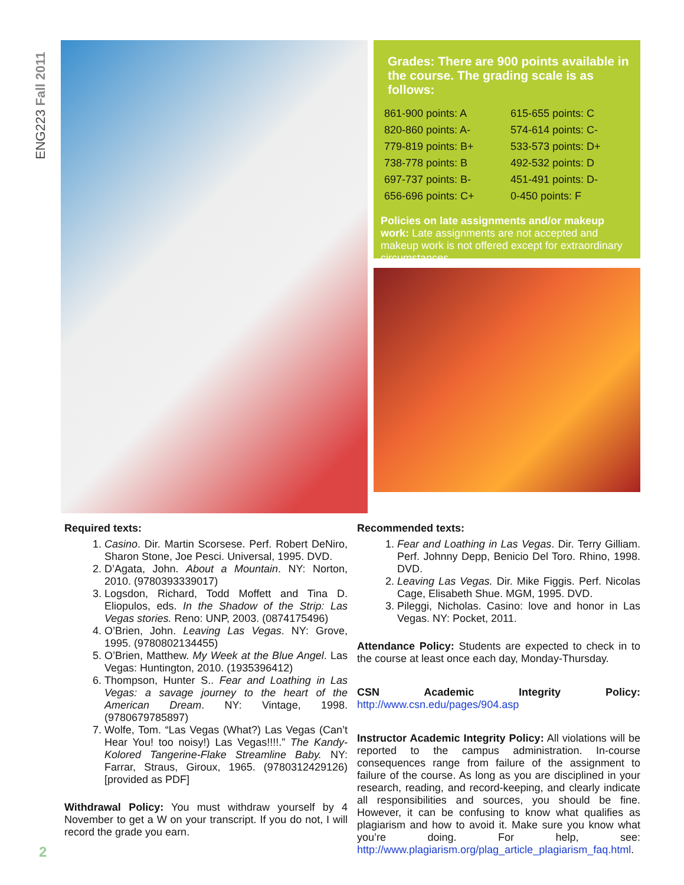ENG223 Fall 2011
Grades: There are 900 points available in the course. The grading scale is as follows:
| 861-900 points: A | 615-655 points: C |
| 820-860 points: A- | 574-614 points: C- |
| 779-819 points: B+ | 533-573 points: D+ |
| 738-778 points: B | 492-532 points: D |
| 697-737 points: B- | 451-491 points: D- |
| 656-696 points: C+ | 0-450 points: F |
Policies on late assignments and/or makeup work: Late assignments are not accepted and makeup work is not offered except for extraordinary circumstances.
Required texts:
1. Casino. Dir. Martin Scorsese. Perf. Robert DeNiro, Sharon Stone, Joe Pesci. Universal, 1995. DVD.
2. D’Agata, John. About a Mountain. NY: Norton, 2010. (9780393339017)
3. Logsdon, Richard, Todd Moffett and Tina D. Eliopulos, eds. In the Shadow of the Strip: Las Vegas stories. Reno: UNP, 2003. (0874175496)
4. O’Brien, John. Leaving Las Vegas. NY: Grove, 1995. (9780802134455)
5. O’Brien, Matthew. My Week at the Blue Angel. Las Vegas: Huntington, 2010. (1935396412)
6. Thompson, Hunter S.. Fear and Loathing in Las Vegas: a savage journey to the heart of the American Dream. NY: Vintage, 1998. (9780679785897)
7. Wolfe, Tom. “Las Vegas (What?) Las Vegas (Can’t Hear You! too noisy!) Las Vegas!!!!.” The Kandy-Kolored Tangerine-Flake Streamline Baby. NY: Farrar, Straus, Giroux, 1965. (9780312429126) [provided as PDF]
Withdrawal Policy: You must withdraw yourself by 4 November to get a W on your transcript. If you do not, I will record the grade you earn.
Recommended texts:
1. Fear and Loathing in Las Vegas. Dir. Terry Gilliam. Perf. Johnny Depp, Benicio Del Toro. Rhino, 1998. DVD.
2. Leaving Las Vegas. Dir. Mike Figgis. Perf. Nicolas Cage, Elisabeth Shue. MGM, 1995. DVD.
3. Pileggi, Nicholas. Casino: love and honor in Las Vegas. NY: Pocket, 2011.
Attendance Policy: Students are expected to check in to the course at least once each day, Monday-Thursday.
CSN Academic Integrity Policy: http://www.csn.edu/pages/904.asp
Instructor Academic Integrity Policy: All violations will be reported to the campus administration. In-course consequences range from failure of the assignment to failure of the course. As long as you are disciplined in your research, reading, and record-keeping, and clearly indicate all responsibilities and sources, you should be fine. However, it can be confusing to know what qualifies as plagiarism and how to avoid it. Make sure you know what you’re doing. For help, see: http://www.plagiarism.org/plag_article_plagiarism_faq.html.
2